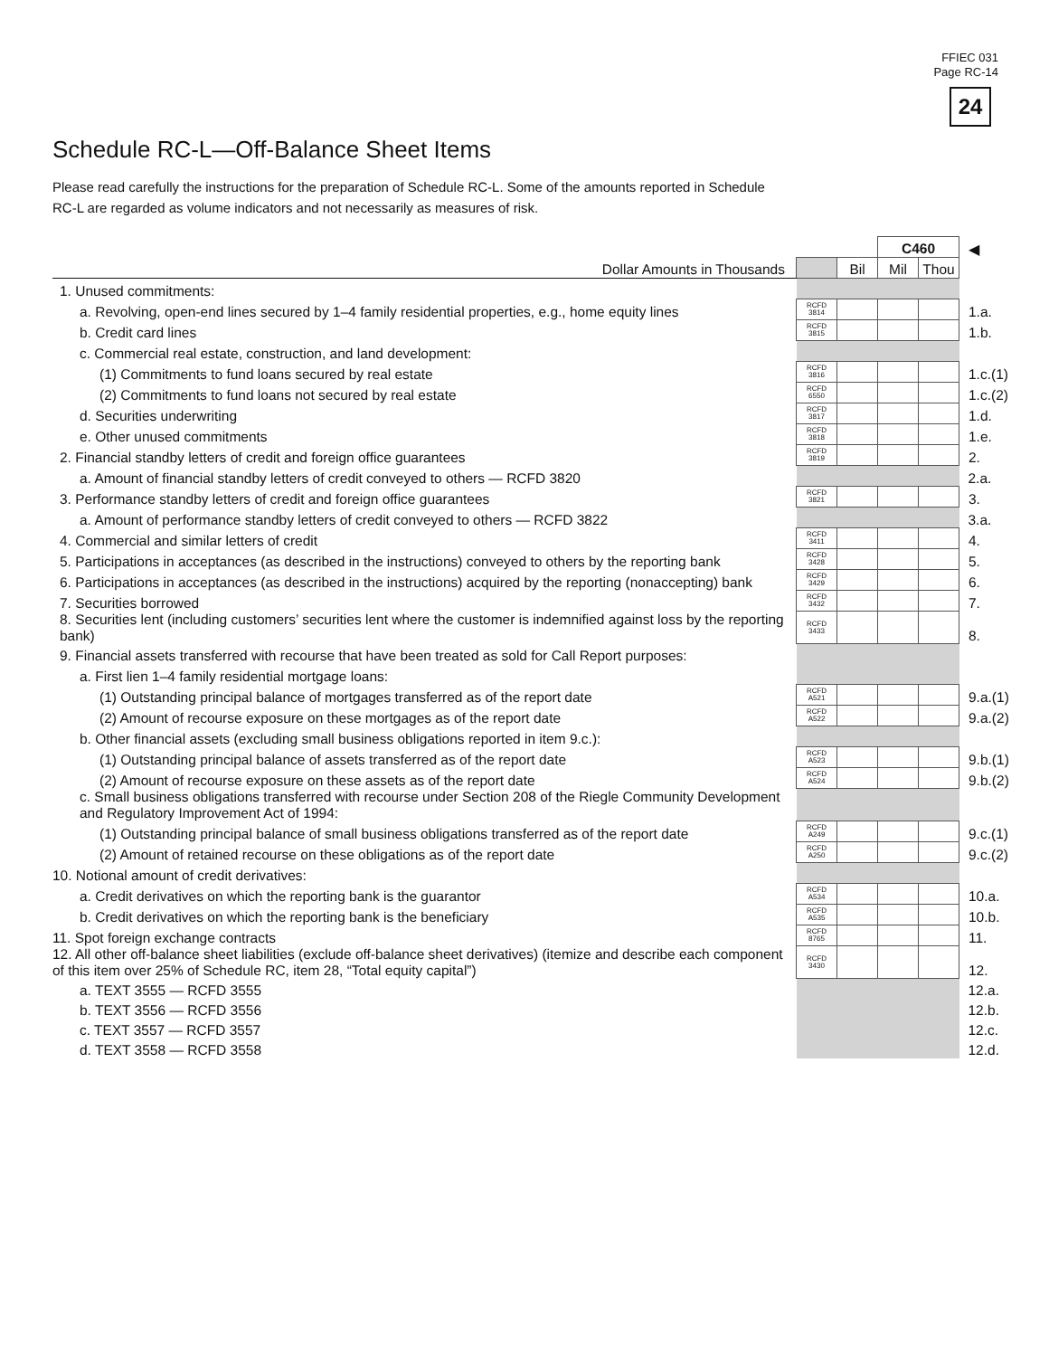FFIEC 031
Page RC-14
24
Schedule RC-L—Off-Balance Sheet Items
Please read carefully the instructions for the preparation of Schedule RC-L. Some of the amounts reported in Schedule RC-L are regarded as volume indicators and not necessarily as measures of risk.
| | | | C460 | | ◀ |
| Dollar Amounts in Thousands | | Bil | Mil | Thou | |
| 1. Unused commitments: | | | | | |
| a. Revolving, open-end lines secured by 1–4 family residential properties, e.g., home equity lines | RCFD 3814 | | | | 1.a. |
| b. Credit card lines | RCFD 3815 | | | | 1.b. |
| c. Commercial real estate, construction, and land development: | | | | | |
| (1) Commitments to fund loans secured by real estate | RCFD 3816 | | | | 1.c.(1) |
| (2) Commitments to fund loans not secured by real estate | RCFD 6550 | | | | 1.c.(2) |
| d. Securities underwriting | RCFD 3817 | | | | 1.d. |
| e. Other unused commitments | RCFD 3818 | | | | 1.e. |
| 2. Financial standby letters of credit and foreign office guarantees | RCFD 3819 | | | | 2. |
| a. Amount of financial standby letters of credit conveyed to others — RCFD 3820 | | | | | 2.a. |
| 3. Performance standby letters of credit and foreign office guarantees | RCFD 3821 | | | | 3. |
| a. Amount of performance standby letters of credit conveyed to others — RCFD 3822 | | | | | 3.a. |
| 4. Commercial and similar letters of credit | RCFD 3411 | | | | 4. |
| 5. Participations in acceptances (as described in the instructions) conveyed to others by the reporting bank | RCFD 3428 | | | | 5. |
| 6. Participations in acceptances (as described in the instructions) acquired by the reporting (nonaccepting) bank | RCFD 3429 | | | | 6. |
| 7. Securities borrowed | RCFD 3432 | | | | 7. |
| 8. Securities lent (including customers’ securities lent where the customer is indemnified against loss by the reporting bank) | RCFD 3433 | | | | 8. |
| 9. Financial assets transferred with recourse that have been treated as sold for Call Report purposes: | | | | | |
| a. First lien 1–4 family residential mortgage loans: | | | | | |
| (1) Outstanding principal balance of mortgages transferred as of the report date | RCFD A521 | | | | 9.a.(1) |
| (2) Amount of recourse exposure on these mortgages as of the report date | RCFD A522 | | | | 9.a.(2) |
| b. Other financial assets (excluding small business obligations reported in item 9.c.): | | | | | |
| (1) Outstanding principal balance of assets transferred as of the report date | RCFD A523 | | | | 9.b.(1) |
| (2) Amount of recourse exposure on these assets as of the report date | RCFD A524 | | | | 9.b.(2) |
| c. Small business obligations transferred with recourse under Section 208 of the Riegle Community Development and Regulatory Improvement Act of 1994: | | | | | |
| (1) Outstanding principal balance of small business obligations transferred as of the report date | RCFD A249 | | | | 9.c.(1) |
| (2) Amount of retained recourse on these obligations as of the report date | RCFD A250 | | | | 9.c.(2) |
| 10. Notional amount of credit derivatives: | | | | | |
| a. Credit derivatives on which the reporting bank is the guarantor | RCFD A534 | | | | 10.a. |
| b. Credit derivatives on which the reporting bank is the beneficiary | RCFD A535 | | | | 10.b. |
| 11. Spot foreign exchange contracts | RCFD 8765 | | | | 11. |
| 12. All other off-balance sheet liabilities (exclude off-balance sheet derivatives) (itemize and describe each component of this item over 25% of Schedule RC, item 28, “Total equity capital”) | RCFD 3430 | | | | 12. |
| a. TEXT 3555 — RCFD 3555 | | | | | 12.a. |
| b. TEXT 3556 — RCFD 3556 | | | | | 12.b. |
| c. TEXT 3557 — RCFD 3557 | | | | | 12.c. |
| d. TEXT 3558 — RCFD 3558 | | | | | 12.d. |